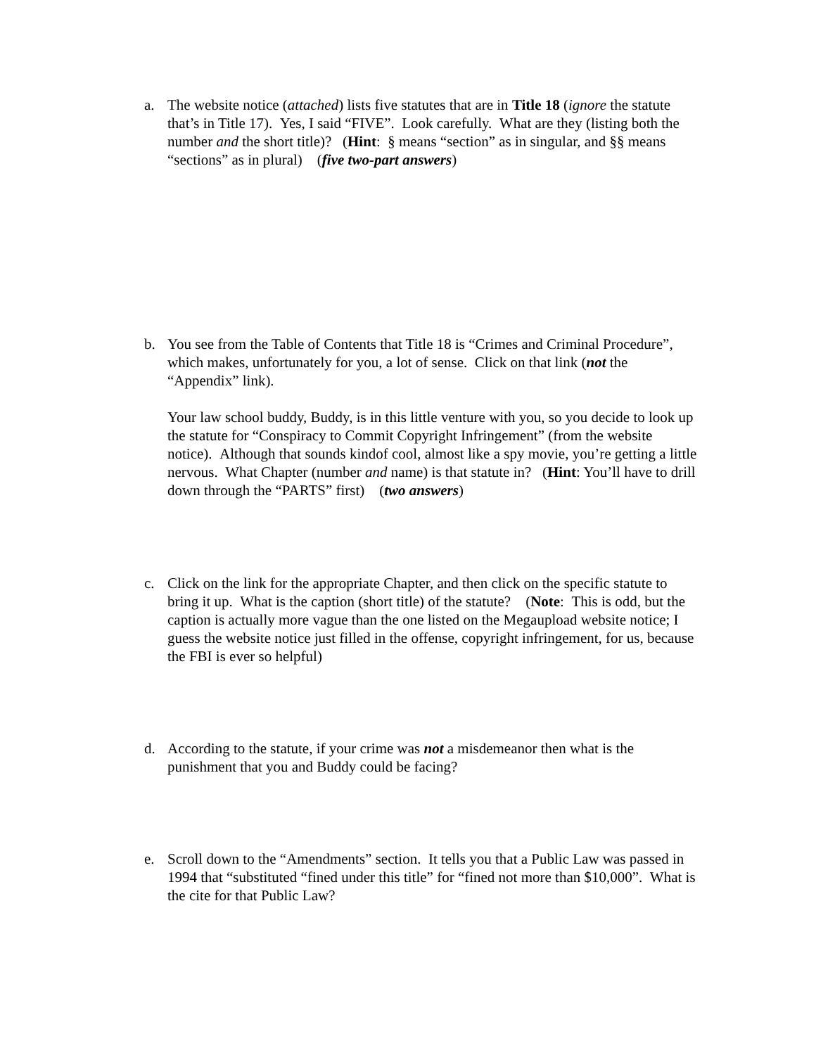a. The website notice (attached) lists five statutes that are in Title 18 (ignore the statute that’s in Title 17). Yes, I said “FIVE”. Look carefully. What are they (listing both the number and the short title)? (Hint: § means “section” as in singular, and §§ means “sections” as in plural) (five two-part answers)
b. You see from the Table of Contents that Title 18 is “Crimes and Criminal Procedure”, which makes, unfortunately for you, a lot of sense. Click on that link (not the “Appendix” link).
Your law school buddy, Buddy, is in this little venture with you, so you decide to look up the statute for “Conspiracy to Commit Copyright Infringement” (from the website notice). Although that sounds kindof cool, almost like a spy movie, you’re getting a little nervous. What Chapter (number and name) is that statute in? (Hint: You’ll have to drill down through the “PARTS” first) (two answers)
c. Click on the link for the appropriate Chapter, and then click on the specific statute to bring it up. What is the caption (short title) of the statute? (Note: This is odd, but the caption is actually more vague than the one listed on the Megaupload website notice; I guess the website notice just filled in the offense, copyright infringement, for us, because the FBI is ever so helpful)
d. According to the statute, if your crime was not a misdemeanor then what is the punishment that you and Buddy could be facing?
e. Scroll down to the “Amendments” section. It tells you that a Public Law was passed in 1994 that “substituted “fined under this title” for “fined not more than $10,000”. What is the cite for that Public Law?